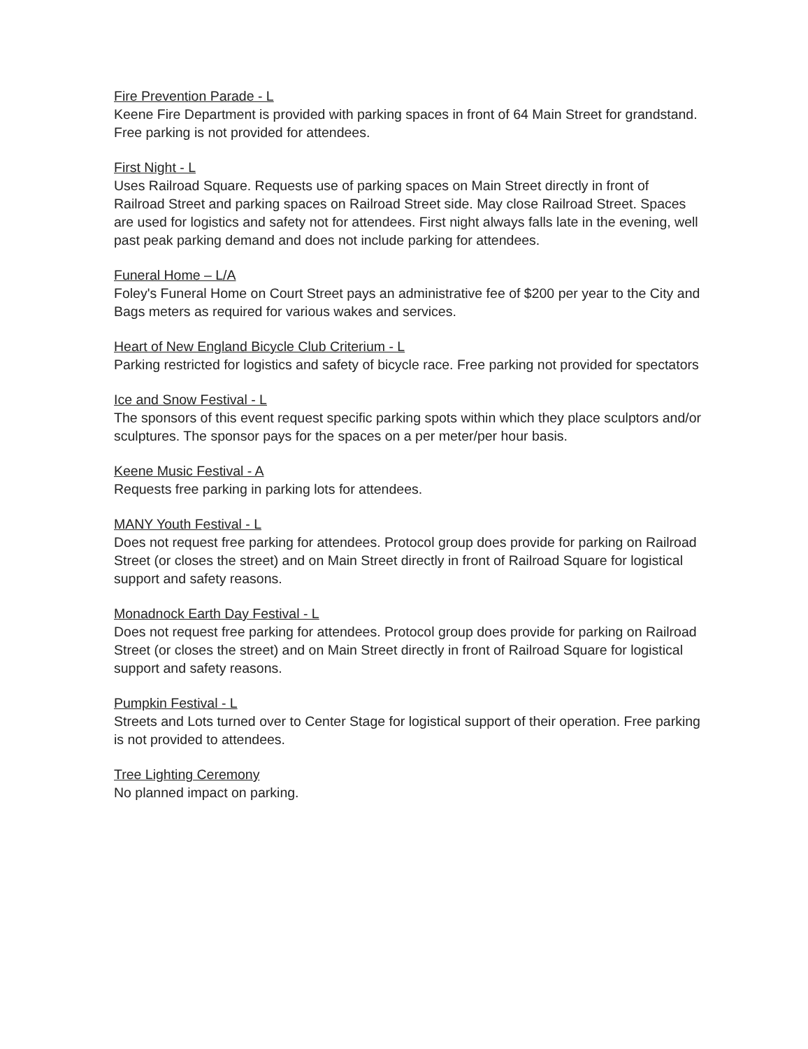Fire Prevention Parade - L
Keene Fire Department is provided with parking spaces in front of 64 Main Street for grandstand. Free parking is not provided for attendees.
First Night - L
Uses Railroad Square. Requests use of parking spaces on Main Street directly in front of Railroad Street and parking spaces on Railroad Street side. May close Railroad Street. Spaces are used for logistics and safety not for attendees. First night always falls late in the evening, well past peak parking demand and does not include parking for attendees.
Funeral Home – L/A
Foley's Funeral Home on Court Street pays an administrative fee of $200 per year to the City and Bags meters as required for various wakes and services.
Heart of New England Bicycle Club Criterium - L
Parking restricted for logistics and safety of bicycle race. Free parking not provided for spectators
Ice and Snow Festival - L
The sponsors of this event request specific parking spots within which they place sculptors and/or sculptures. The sponsor pays for the spaces on a per meter/per hour basis.
Keene Music Festival - A
Requests free parking in parking lots for attendees.
MANY Youth Festival - L
Does not request free parking for attendees. Protocol group does provide for parking on Railroad Street (or closes the street) and on Main Street directly in front of Railroad Square for logistical support and safety reasons.
Monadnock Earth Day Festival - L
Does not request free parking for attendees. Protocol group does provide for parking on Railroad Street (or closes the street) and on Main Street directly in front of Railroad Square for logistical support and safety reasons.
Pumpkin Festival - L
Streets and Lots turned over to Center Stage for logistical support of their operation. Free parking is not provided to attendees.
Tree Lighting Ceremony
No planned impact on parking.